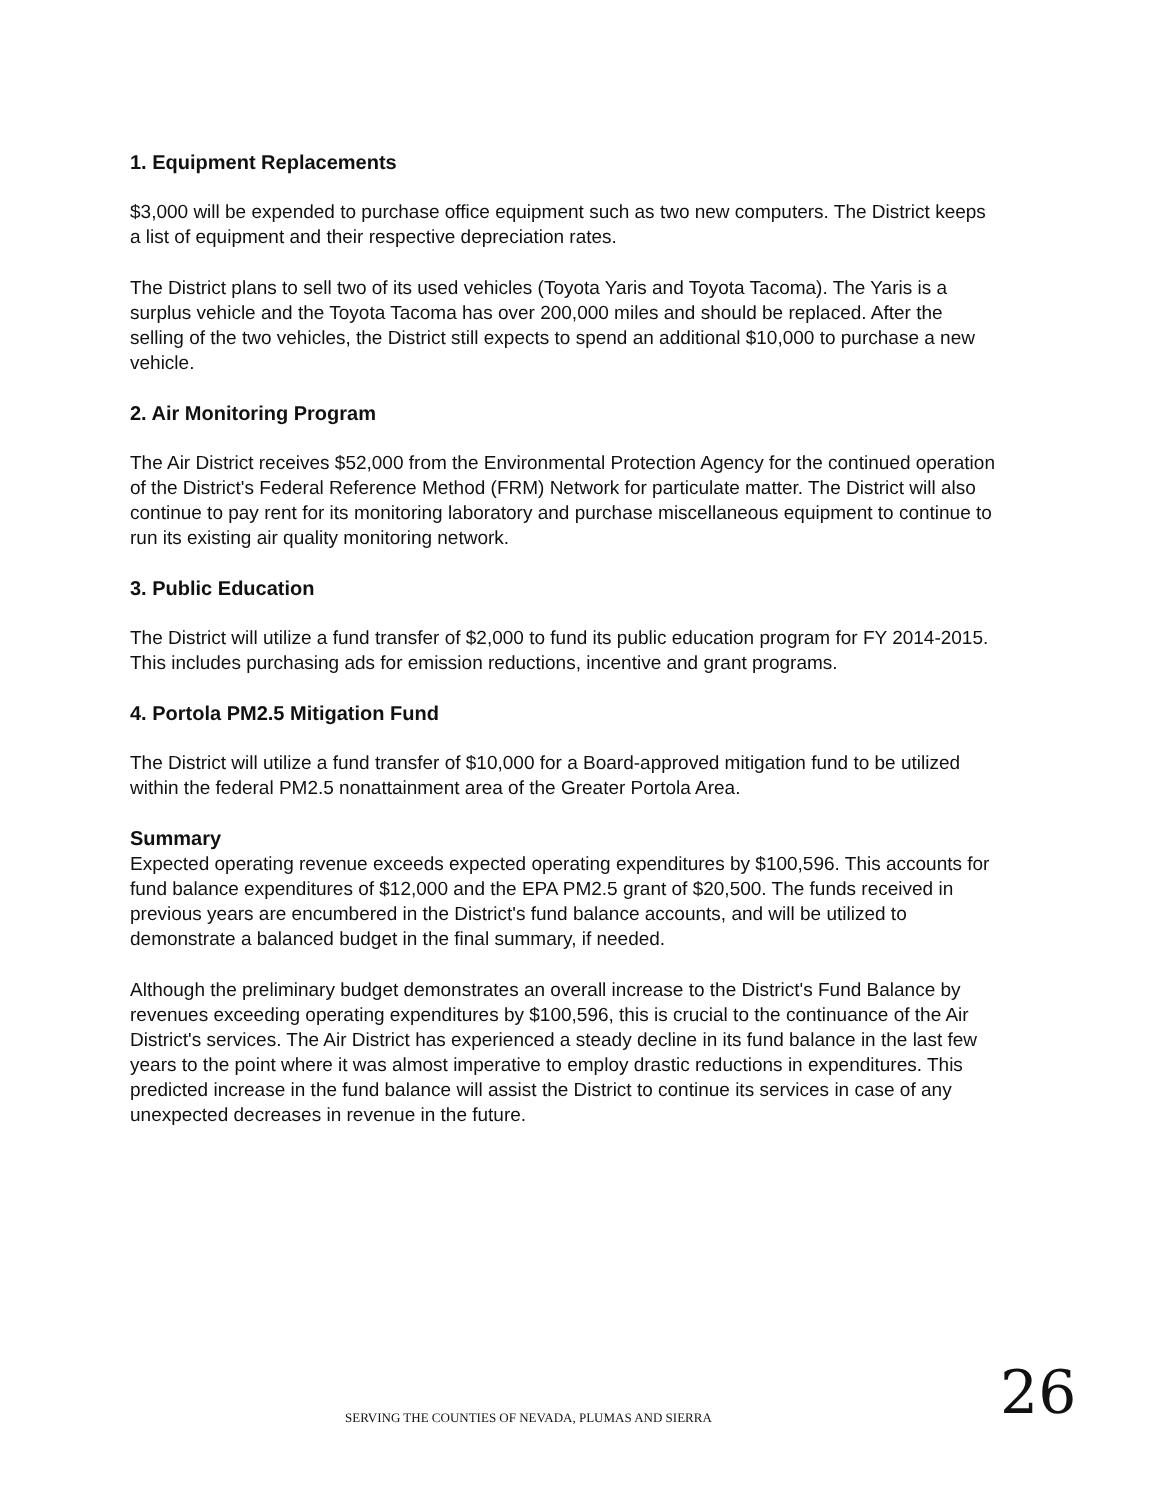1. Equipment Replacements
$3,000 will be expended to purchase office equipment such as two new computers. The District keeps a list of equipment and their respective depreciation rates.
The District plans to sell two of its used vehicles (Toyota Yaris and Toyota Tacoma). The Yaris is a surplus vehicle and the Toyota Tacoma has over 200,000 miles and should be replaced. After the selling of the two vehicles, the District still expects to spend an additional $10,000 to purchase a new vehicle.
2. Air Monitoring Program
The Air District receives $52,000 from the Environmental Protection Agency for the continued operation of the District's Federal Reference Method (FRM) Network for particulate matter. The District will also continue to pay rent for its monitoring laboratory and purchase miscellaneous equipment to continue to run its existing air quality monitoring network.
3. Public Education
The District will utilize a fund transfer of $2,000 to fund its public education program for FY 2014-2015. This includes purchasing ads for emission reductions, incentive and grant programs.
4. Portola PM2.5 Mitigation Fund
The District will utilize a fund transfer of $10,000 for a Board-approved mitigation fund to be utilized within the federal PM2.5 nonattainment area of the Greater Portola Area.
Summary
Expected operating revenue exceeds expected operating expenditures by $100,596. This accounts for fund balance expenditures of $12,000 and the EPA PM2.5 grant of $20,500. The funds received in previous years are encumbered in the District's fund balance accounts, and will be utilized to demonstrate a balanced budget in the final summary, if needed.
Although the preliminary budget demonstrates an overall increase to the District's Fund Balance by revenues exceeding operating expenditures by $100,596, this is crucial to the continuance of the Air District's services. The Air District has experienced a steady decline in its fund balance in the last few years to the point where it was almost imperative to employ drastic reductions in expenditures. This predicted increase in the fund balance will assist the District to continue its services in case of any unexpected decreases in revenue in the future.
SERVING THE COUNTIES OF NEVADA, PLUMAS AND SIERRA
26